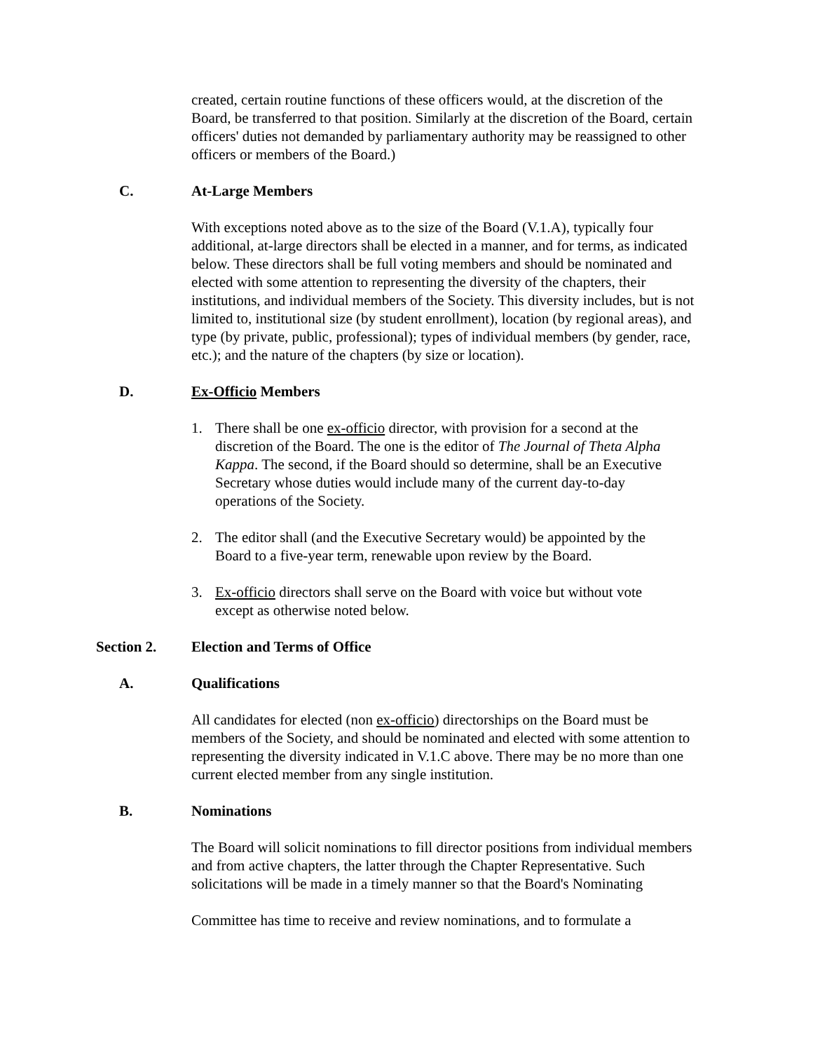created, certain routine functions of these officers would, at the discretion of the Board, be transferred to that position. Similarly at the discretion of the Board, certain officers' duties not demanded by parliamentary authority may be reassigned to other officers or members of the Board.)
C. At-Large Members
With exceptions noted above as to the size of the Board (V.1.A), typically four additional, at-large directors shall be elected in a manner, and for terms, as indicated below. These directors shall be full voting members and should be nominated and elected with some attention to representing the diversity of the chapters, their institutions, and individual members of the Society. This diversity includes, but is not limited to, institutional size (by student enrollment), location (by regional areas), and type (by private, public, professional); types of individual members (by gender, race, etc.); and the nature of the chapters (by size or location).
D. Ex-Officio Members
1. There shall be one ex-officio director, with provision for a second at the discretion of the Board. The one is the editor of The Journal of Theta Alpha Kappa. The second, if the Board should so determine, shall be an Executive Secretary whose duties would include many of the current day-to-day operations of the Society.
2. The editor shall (and the Executive Secretary would) be appointed by the Board to a five-year term, renewable upon review by the Board.
3. Ex-officio directors shall serve on the Board with voice but without vote except as otherwise noted below.
Section 2. Election and Terms of Office
A. Qualifications
All candidates for elected (non ex-officio) directorships on the Board must be members of the Society, and should be nominated and elected with some attention to representing the diversity indicated in V.1.C above. There may be no more than one current elected member from any single institution.
B. Nominations
The Board will solicit nominations to fill director positions from individual members and from active chapters, the latter through the Chapter Representative. Such solicitations will be made in a timely manner so that the Board's Nominating
Committee has time to receive and review nominations, and to formulate a